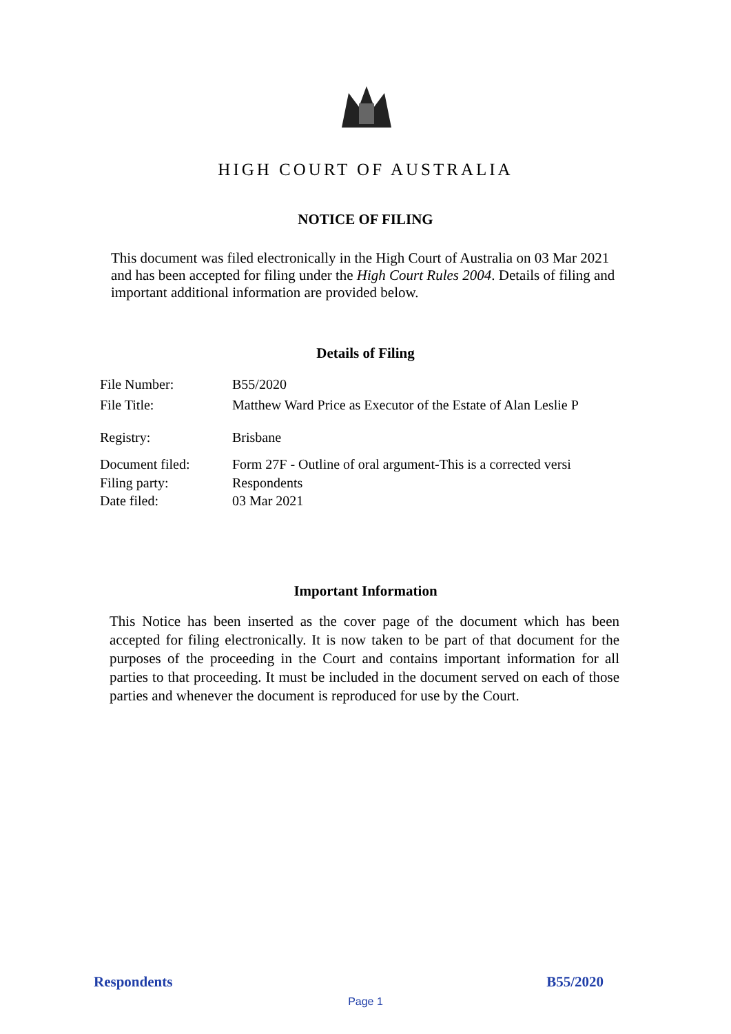HIGH COURT OF AUSTRALIA
NOTICE OF FILING
This document was filed electronically in the High Court of Australia on 03 Mar 2021 and has been accepted for filing under the High Court Rules 2004. Details of filing and important additional information are provided below.
Details of Filing
File Number: B55/2020
File Title: Matthew Ward Price as Executor of the Estate of Alan Leslie P
Registry: Brisbane
Document filed: Form 27F - Outline of oral argument-This is a corrected versi
Filing party: Respondents
Date filed: 03 Mar 2021
Important Information
This Notice has been inserted as the cover page of the document which has been accepted for filing electronically. It is now taken to be part of that document for the purposes of the proceeding in the Court and contains important information for all parties to that proceeding. It must be included in the document served on each of those parties and whenever the document is reproduced for use by the Court.
Respondents B55/2020
Page 1